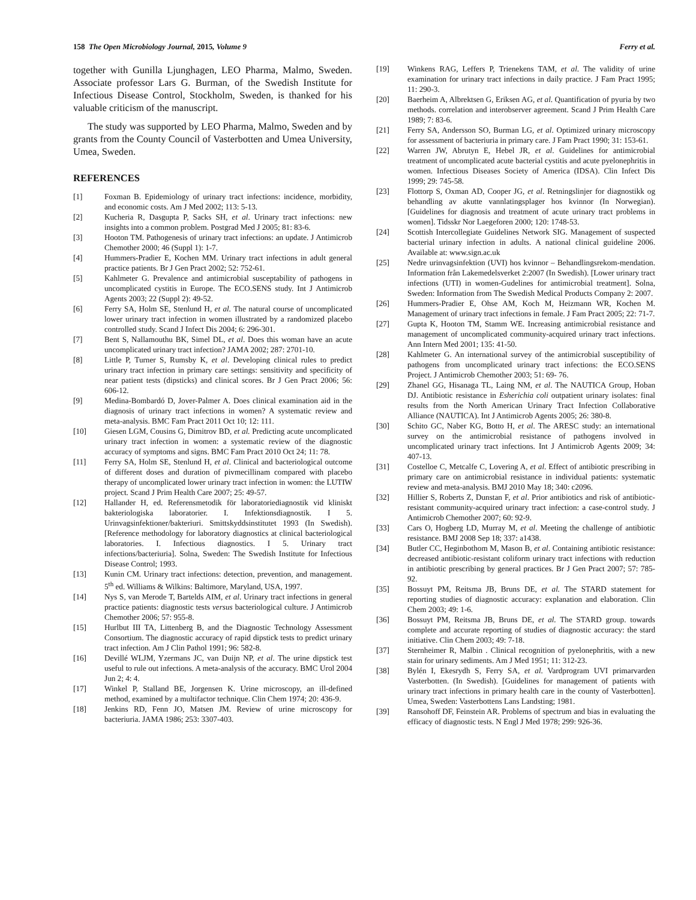158 The Open Microbiology Journal, 2015, Volume 9 Ferry et al.
together with Gunilla Ljunghagen, LEO Pharma, Malmo, Sweden. Associate professor Lars G. Burman, of the Swedish Institute for Infectious Disease Control, Stockholm, Sweden, is thanked for his valuable criticism of the manuscript.
The study was supported by LEO Pharma, Malmo, Sweden and by grants from the County Council of Vasterbotten and Umea University, Umea, Sweden.
REFERENCES
[1] Foxman B. Epidemiology of urinary tract infections: incidence, morbidity, and economic costs. Am J Med 2002; 113: 5-13.
[2] Kucheria R, Dasgupta P, Sacks SH, et al. Urinary tract infections: new insights into a common problem. Postgrad Med J 2005; 81: 83-6.
[3] Hooton TM. Pathogenesis of urinary tract infections: an update. J Antimicrob Chemother 2000; 46 (Suppl 1): 1-7.
[4] Hummers-Pradier E, Kochen MM. Urinary tract infections in adult general practice patients. Br J Gen Pract 2002; 52: 752-61.
[5] Kahlmeter G. Prevalence and antimicrobial susceptability of pathogens in uncomplicated cystitis in Europe. The ECO.SENS study. Int J Antimicrob Agents 2003; 22 (Suppl 2): 49-52.
[6] Ferry SA, Holm SE, Stenlund H, et al. The natural course of uncomplicated lower urinary tract infection in women illustrated by a randomized placebo controlled study. Scand J Infect Dis 2004; 6: 296-301.
[7] Bent S, Nallamouthu BK, Simel DL, et al. Does this woman have an acute uncomplicated urinary tract infection? JAMA 2002; 287: 2701-10.
[8] Little P, Turner S, Rumsby K, et al. Developing clinical rules to predict urinary tract infection in primary care settings: sensitivity and specificity of near patient tests (dipsticks) and clinical scores. Br J Gen Pract 2006; 56: 606-12.
[9] Medina-Bombardó D, Jover-Palmer A. Does clinical examination aid in the diagnosis of urinary tract infections in women? A systematic review and meta-analysis. BMC Fam Pract 2011 Oct 10; 12: 111.
[10] Giesen LGM, Cousins G, Dimitrov BD, et al. Predicting acute uncomplicated urinary tract infection in women: a systematic review of the diagnostic accuracy of symptoms and signs. BMC Fam Pract 2010 Oct 24; 11: 78.
[11] Ferry SA, Holm SE, Stenlund H, et al. Clinical and bacteriological outcome of different doses and duration of pivmecillinam compared with placebo therapy of uncomplicated lower urinary tract infection in women: the LUTIW project. Scand J Prim Health Care 2007; 25: 49-57.
[12] Hallander H, ed. Referensmetodik för laboratoriediagnostik vid kliniskt bakteriologiska laboratorier. I. Infektionsdiagnostik. I 5. Urinvagsinfektioner/bakteriuri. Smittskyddsinstitutet 1993 (In Swedish). [Reference methodology for laboratory diagnostics at clinical bacteriological laboratories. I. Infectious diagnostics. I 5. Urinary tract infections/bacteriuria]. Solna, Sweden: The Swedish Institute for Infectious Disease Control; 1993.
[13] Kunin CM. Urinary tract infections: detection, prevention, and management. 5<sup>th</sup> ed. Williams & Wilkins: Baltimore, Maryland, USA, 1997.
[14] Nys S, van Merode T, Bartelds AIM, et al. Urinary tract infections in general practice patients: diagnostic tests versus bacteriological culture. J Antimicrob Chemother 2006; 57: 955-8.
[15] Hurlbut III TA, Littenberg B, and the Diagnostic Technology Assessment Consortium. The diagnostic accuracy of rapid dipstick tests to predict urinary tract infection. Am J Clin Pathol 1991; 96: 582-8.
[16] Devillé WLJM, Yzermans JC, van Duijn NP, et al. The urine dipstick test useful to rule out infections. A meta-analysis of the accuracy. BMC Urol 2004 Jun 2; 4: 4.
[17] Winkel P, Stalland BE, Jorgensen K. Urine microscopy, an ill-defined method, examined by a multifactor technique. Clin Chem 1974; 20: 436-9.
[18] Jenkins RD, Fenn JO, Matsen JM. Review of urine microscopy for bacteriuria. JAMA 1986; 253: 3307-403.
[19] Winkens RAG, Leffers P, Trienekens TAM, et al. The validity of urine examination for urinary tract infections in daily practice. J Fam Pract 1995; 11: 290-3.
[20] Baerheim A, Albrektsen G, Eriksen AG, et al. Quantification of pyuria by two methods. correlation and interobserver agreement. Scand J Prim Health Care 1989; 7: 83-6.
[21] Ferry SA, Andersson SO, Burman LG, et al. Optimized urinary microscopy for assessment of bacteriuria in primary care. J Fam Pract 1990; 31: 153-61.
[22] Warren JW, Abrutyn E, Hebel JR, et al. Guidelines for antimicrobial treatment of uncomplicated acute bacterial cystitis and acute pyelonephritis in women. Infectious Diseases Society of America (IDSA). Clin Infect Dis 1999; 29: 745-58.
[23] Flottorp S, Oxman AD, Cooper JG, et al. Retningslinjer for diagnostikk og behandling av akutte vannlatingsplager hos kvinnor (In Norwegian). [Guidelines for diagnosis and treatment of acute urinary tract problems in women]. Tidsskr Nor Laegeforen 2000; 120: 1748-53.
[24] Scottish Intercollegiate Guidelines Network SIG. Management of suspected bacterial urinary infection in adults. A national clinical guideline 2006. Available at: www.sign.ac.uk
[25] Nedre urinvagsinfektion (UVI) hos kvinnor – Behandlingsrekom-mendation. Information från Lakemedelsverket 2:2007 (In Swedish). [Lower urinary tract infections (UTI) in women-Gudelines for antimicrobial treatment]. Solna, Sweden: Information from The Swedish Medical Products Company 2: 2007.
[26] Hummers-Pradier E, Ohse AM, Koch M, Heizmann WR, Kochen M. Management of urinary tract infections in female. J Fam Pract 2005; 22: 71-7.
[27] Gupta K, Hooton TM, Stamm WE. Increasing antimicrobial resistance and management of uncomplicated community-acquired urinary tract infections. Ann Intern Med 2001; 135: 41-50.
[28] Kahlmeter G. An international survey of the antimicrobial susceptibility of pathogens from uncomplicated urinary tract infections: the ECO.SENS Project. J Antimicrob Chemother 2003; 51: 69- 76.
[29] Zhanel GG, Hisanaga TL, Laing NM, et al. The NAUTICA Group, Hoban DJ. Antibiotic resistance in Esherichia coli outpatient urinary isolates: final results from the North American Urinary Tract Infection Collaborative Alliance (NAUTICA). Int J Antimicrob Agents 2005; 26: 380-8.
[30] Schito GC, Naber KG, Botto H, et al. The ARESC study: an international survey on the antimicrobial resistance of pathogens involved in uncomplicated urinary tract infections. Int J Antimicrob Agents 2009; 34: 407-13.
[31] Costelloe C, Metcalfe C, Lovering A, et al. Effect of antibiotic prescribing in primary care on antimicrobial resistance in individual patients: systematic review and meta-analysis. BMJ 2010 May 18; 340: c2096.
[32] Hillier S, Roberts Z, Dunstan F, et al. Prior antibiotics and risk of antibiotic- resistant community-acquired urinary tract infection: a case-control study. J Antimicrob Chemother 2007; 60: 92-9.
[33] Cars O, Hogberg LD, Murray M, et al. Meeting the challenge of antibiotic resistance. BMJ 2008 Sep 18; 337: a1438.
[34] Butler CC, Heginbothom M, Mason B, et al. Containing antibiotic resistance: decreased antibiotic-resistant coliform urinary tract infections with reduction in antibiotic prescribing by general practices. Br J Gen Pract 2007; 57: 785-92.
[35] Bossuyt PM, Reitsma JB, Bruns DE, et al. The STARD statement for reporting studies of diagnostic accuracy: explanation and elaboration. Clin Chem 2003; 49: 1-6.
[36] Bossuyt PM, Reitsma JB, Bruns DE, et al. The STARD group. towards complete and accurate reporting of studies of diagnostic accuracy: the stard initiative. Clin Chem 2003; 49: 7-18.
[37] Sternheimer R, Malbin . Clinical recognition of pyelonephritis, with a new stain for urinary sediments. Am J Med 1951; 11: 312-23.
[38] Bylén I, Ekesrydh S, Ferry SA, et al. Vardprogram UVI primarvarden Vasterbotten. (In Swedish). [Guidelines for management of patients with urinary tract infections in primary health care in the county of Vasterbotten]. Umea, Sweden: Vasterbottens Lans Landsting; 1981.
[39] Ransohoff DF, Feinstein AR. Problems of spectrum and bias in evaluating the efficacy of diagnostic tests. N Engl J Med 1978; 299: 926-36.